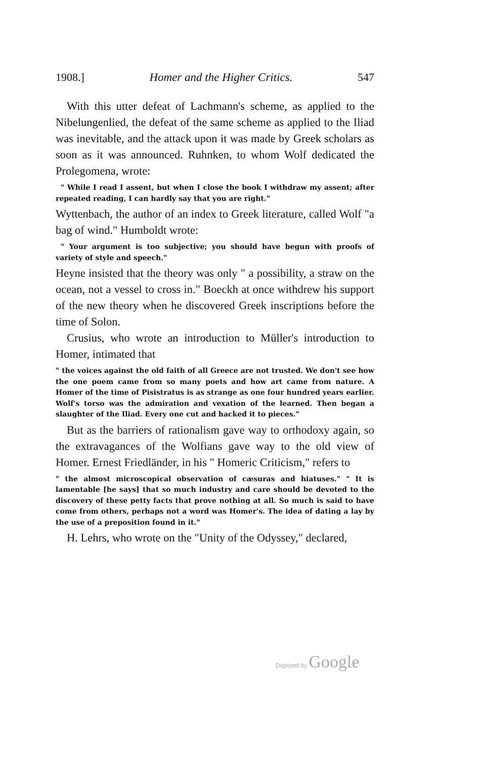1908.] Homer and the Higher Critics. 547
With this utter defeat of Lachmann's scheme, as applied to the Nibelungenlied, the defeat of the same scheme as applied to the Iliad was inevitable, and the attack upon it was made by Greek scholars as soon as it was announced. Ruhnken, to whom Wolf dedicated the Prolegomena, wrote:
" While I read I assent, but when I close the book I withdraw my assent; after repeated reading, I can hardly say that you are right."
Wyttenbach, the author of an index to Greek literature, called Wolf "a bag of wind." Humboldt wrote:
" Your argument is too subjective; you should have begun with proofs of variety of style and speech."
Heyne insisted that the theory was only " a possibility, a straw on the ocean, not a vessel to cross in." Boeckh at once withdrew his support of the new theory when he discovered Greek inscriptions before the time of Solon.
Crusius, who wrote an introduction to Müller's introduction to Homer, intimated that
" the voices against the old faith of all Greece are not trusted. We don't see how the one poem came from so many poets and how art came from nature. A Homer of the time of Pisistratus is as strange as one four hundred years earlier. Wolf's torso was the admiration and vexation of the learned. Then began a slaughter of the Iliad. Every one cut and hacked it to pieces."
But as the barriers of rationalism gave way to orthodoxy again, so the extravagances of the Wolfians gave way to the old view of Homer. Ernest Friedländer, in his " Homeric Criticism," refers to
" the almost microscopical observation of cæsuras and hiatuses." " It is lamentable [he says] that so much industry and care should be devoted to the discovery of these petty facts that prove nothing at all. So much is said to have come from others, perhaps not a word was Homer's. The idea of dating a lay by the use of a preposition found in it."
H. Lehrs, who wrote on the "Unity of the Odyssey," declared,
Digitized by Google